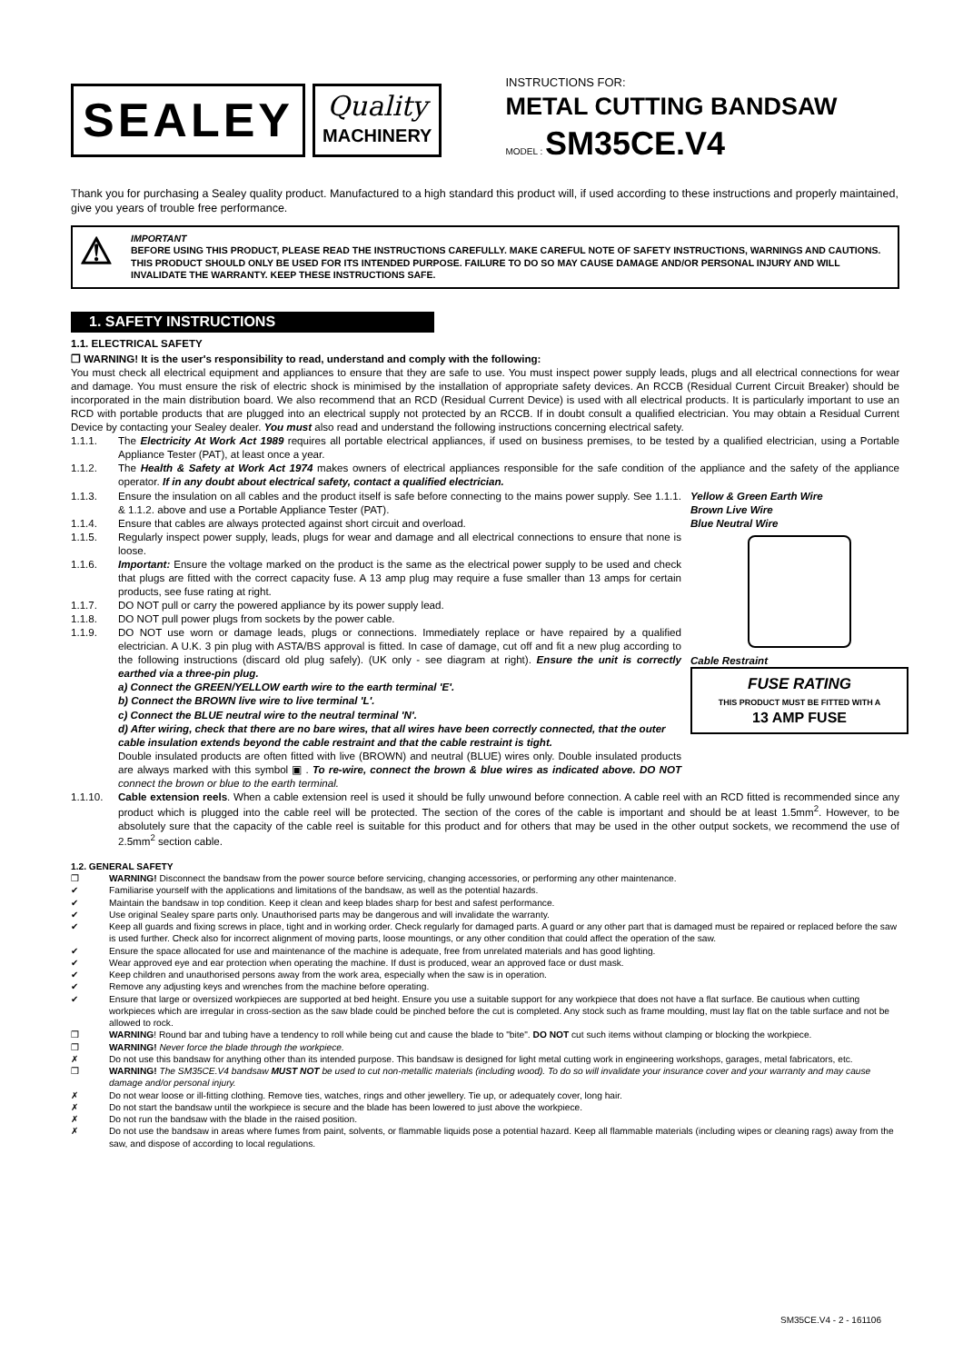SEALEY
Quality
MACHINERY
INSTRUCTIONS FOR:
METAL CUTTING BANDSAW
MODEL : SM35CE.V4
Thank you for purchasing a Sealey quality product. Manufactured to a high standard this product will, if used according to these instructions and properly maintained, give you years of trouble free performance.
⚠
IMPORTANT
BEFORE USING THIS PRODUCT, PLEASE READ THE INSTRUCTIONS CAREFULLY. MAKE CAREFUL NOTE OF SAFETY INSTRUCTIONS, WARNINGS AND CAUTIONS. THIS PRODUCT SHOULD ONLY BE USED FOR ITS INTENDED PURPOSE. FAILURE TO DO SO MAY CAUSE DAMAGE AND/OR PERSONAL INJURY AND WILL INVALIDATE THE WARRANTY. KEEP THESE INSTRUCTIONS SAFE.
1. SAFETY INSTRUCTIONS
1.1. ELECTRICAL SAFETY
❒ WARNING! It is the user's responsibility to read, understand and comply with the following:
You must check all electrical equipment and appliances to ensure that they are safe to use. You must inspect power supply leads, plugs and all electrical connections for wear and damage. You must ensure the risk of electric shock is minimised by the installation of appropriate safety devices. An RCCB (Residual Current Circuit Breaker) should be incorporated in the main distribution board. We also recommend that an RCD (Residual Current Device) is used with all electrical products. It is particularly important to use an RCD with portable products that are plugged into an electrical supply not protected by an RCCB. If in doubt consult a qualified electrician. You may obtain a Residual Current Device by contacting your Sealey dealer. You must also read and understand the following instructions concerning electrical safety.
1.1.1. The Electricity At Work Act 1989 requires all portable electrical appliances, if used on business premises, to be tested by a qualified electrician, using a Portable Appliance Tester (PAT), at least once a year.
1.1.2. The Health & Safety at Work Act 1974 makes owners of electrical appliances responsible for the safe condition of the appliance and the safety of the appliance operator. If in any doubt about electrical safety, contact a qualified electrician.
Yellow & Green Earth Wire
Brown Live Wire
Blue Neutral Wire
Cable Restraint
FUSE RATING
THIS PRODUCT MUST BE FITTED WITH A
13 AMP FUSE
1.1.3. Ensure the insulation on all cables and the product itself is safe before connecting to the mains power supply. See 1.1.1. & 1.1.2. above and use a Portable Appliance Tester (PAT).
1.1.4. Ensure that cables are always protected against short circuit and overload.
1.1.5. Regularly inspect power supply, leads, plugs for wear and damage and all electrical connections to ensure that none is loose.
1.1.6. Important: Ensure the voltage marked on the product is the same as the electrical power supply to be used and check that plugs are fitted with the correct capacity fuse. A 13 amp plug may require a fuse smaller than 13 amps for certain products, see fuse rating at right.
1.1.7. DO NOT pull or carry the powered appliance by its power supply lead.
1.1.8. DO NOT pull power plugs from sockets by the power cable.
1.1.9. DO NOT use worn or damage leads, plugs or connections. Immediately replace or have repaired by a qualified electrician. A U.K. 3 pin plug with ASTA/BS approval is fitted. In case of damage, cut off and fit a new plug according to the following instructions (discard old plug safely). (UK only - see diagram at right). Ensure the unit is correctly earthed via a three-pin plug.
a) Connect the GREEN/YELLOW earth wire to the earth terminal 'E'.
b) Connect the BROWN live wire to live terminal 'L'.
c) Connect the BLUE neutral wire to the neutral terminal 'N'.
d) After wiring, check that there are no bare wires, that all wires have been correctly connected, that the outer cable insulation extends beyond the cable restraint and that the cable restraint is tight.
Double insulated products are often fitted with live (BROWN) and neutral (BLUE) wires only. Double insulated products are always marked with this symbol ▣ . To re-wire, connect the brown & blue wires as indicated above. DO NOT connect the brown or blue to the earth terminal.
1.1.10. Cable extension reels. When a cable extension reel is used it should be fully unwound before connection. A cable reel with an RCD fitted is recommended since any product which is plugged into the cable reel will be protected. The section of the cores of the cable is important and should be at least 1.5mm<sup>2</sup>. However, to be absolutely sure that the capacity of the cable reel is suitable for this product and for others that may be used in the other output sockets, we recommend the use of 2.5mm<sup>2</sup> section cable.
1.2. GENERAL SAFETY
❒ WARNING! Disconnect the bandsaw from the power source before servicing, changing accessories, or performing any other maintenance.
✔ Familiarise yourself with the applications and limitations of the bandsaw, as well as the potential hazards.
✔ Maintain the bandsaw in top condition. Keep it clean and keep blades sharp for best and safest performance.
✔ Use original Sealey spare parts only. Unauthorised parts may be dangerous and will invalidate the warranty.
✔ Keep all guards and fixing screws in place, tight and in working order. Check regularly for damaged parts. A guard or any other part that is damaged must be repaired or replaced before the saw is used further. Check also for incorrect alignment of moving parts, loose mountings, or any other condition that could affect the operation of the saw.
✔ Ensure the space allocated for use and maintenance of the machine is adequate, free from unrelated materials and has good lighting.
✔ Wear approved eye and ear protection when operating the machine. If dust is produced, wear an approved face or dust mask.
✔ Keep children and unauthorised persons away from the work area, especially when the saw is in operation.
✔ Remove any adjusting keys and wrenches from the machine before operating.
✔ Ensure that large or oversized workpieces are supported at bed height. Ensure you use a suitable support for any workpiece that does not have a flat surface. Be cautious when cutting workpieces which are irregular in cross-section as the saw blade could be pinched before the cut is completed. Any stock such as frame moulding, must lay flat on the table surface and not be allowed to rock.
❒ WARNING! Round bar and tubing have a tendency to roll while being cut and cause the blade to "bite". DO NOT cut such items without clamping or blocking the workpiece.
❒ WARNING! Never force the blade through the workpiece.
✗ Do not use this bandsaw for anything other than its intended purpose. This bandsaw is designed for light metal cutting work in engineering workshops, garages, metal fabricators, etc.
❒ WARNING! The SM35CE.V4 bandsaw MUST NOT be used to cut non-metallic materials (including wood). To do so will invalidate your insurance cover and your warranty and may cause damage and/or personal injury.
✗ Do not wear loose or ill-fitting clothing. Remove ties, watches, rings and other jewellery. Tie up, or adequately cover, long hair.
✗ Do not start the bandsaw until the workpiece is secure and the blade has been lowered to just above the workpiece.
✗ Do not run the bandsaw with the blade in the raised position.
✗ Do not use the bandsaw in areas where fumes from paint, solvents, or flammable liquids pose a potential hazard. Keep all flammable materials (including wipes or cleaning rags) away from the saw, and dispose of according to local regulations.
SM35CE.V4 - 2 - 161106